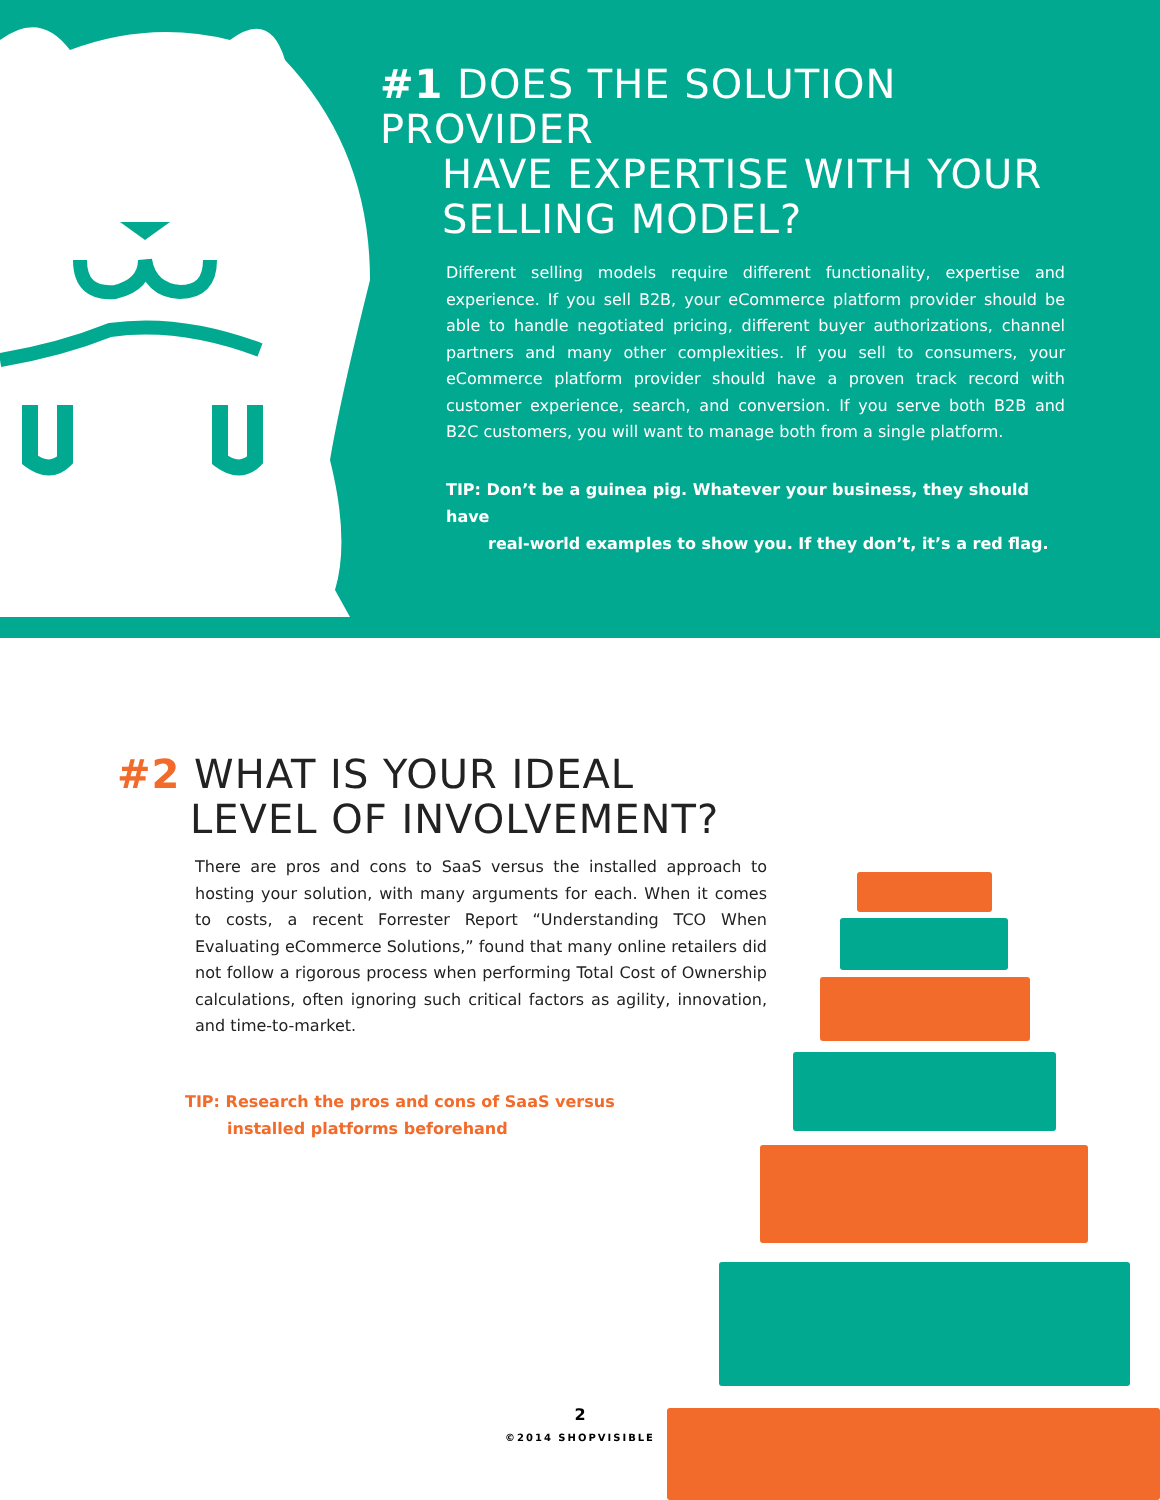#1 DOES THE SOLUTION PROVIDER
HAVE EXPERTISE WITH YOUR
SELLING MODEL?
Different selling models require different functionality, expertise and experience. If you sell B2B, your eCommerce platform provider should be able to handle negotiated pricing, different buyer authorizations, channel partners and many other complexities. If you sell to consumers, your eCommerce platform provider should have a proven track record with customer experience, search, and conversion. If you serve both B2B and B2C customers, you will want to manage both from a single platform.
TIP: Don’t be a guinea pig. Whatever your business, they should have
real-world examples to show you. If they don’t, it’s a red flag.
#2 WHAT IS YOUR IDEAL
LEVEL OF INVOLVEMENT?
There are pros and cons to SaaS versus the installed approach to hosting your solution, with many arguments for each. When it comes to costs, a recent Forrester Report “Understanding TCO When Evaluating eCommerce Solutions,” found that many online retailers did not follow a rigorous process when performing Total Cost of Ownership calculations, often ignoring such critical factors as agility, innovation, and time-to-market.
TIP: Research the pros and cons of SaaS versus
installed platforms beforehand
2
©2014 SHOPVISIBLE